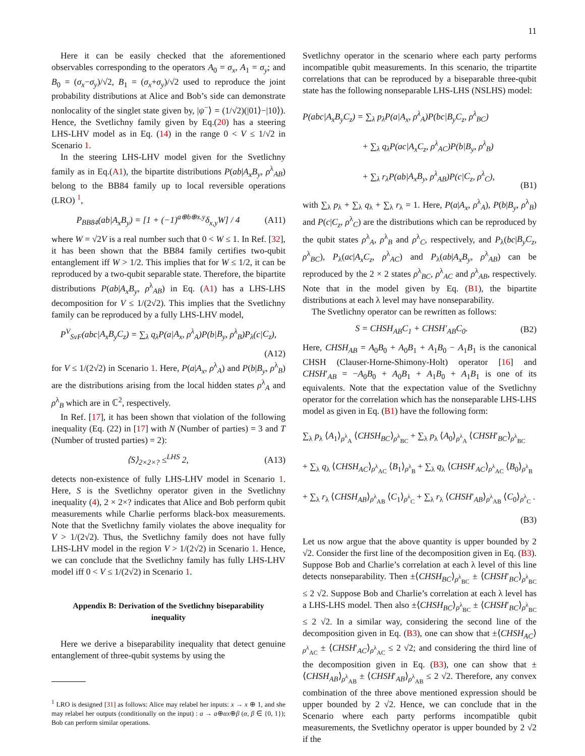11
Here it can be easily checked that the aforementioned observables corresponding to the operators A<sub>0</sub> = σ<sub>x</sub>, A<sub>1</sub> = σ<sub>y</sub>; and B<sub>0</sub> = (σ<sub>x</sub>−σ<sub>y</sub>)/√2, B<sub>1</sub> = (σ<sub>x</sub>+σ<sub>y</sub>)/√2 used to reproduce the joint probability distributions at Alice and Bob’s side can demonstrate nonlocality of the singlet state given by, |ψ<sup>−</sup>⟩ = (1/√2)(|01⟩−|10⟩). Hence, the Svetlichny family given by Eq.(20) has a steering LHS-LHV model as in Eq. (14) in the range 0 < V ≤ 1/√2 in Scenario 1.
In the steering LHS-LHV model given for the Svetlichny family as in Eq.(A1), the bipartite distributions P(ab|A<sub>x</sub>B<sub>y</sub>, ρ<sup>λ</sup><sub>AB</sub>) belong to the BB84 family up to local reversible operations (LRO) <sup>1</sup>,
P<sub>BB84</sub>(ab|A<sub>x</sub>B<sub>y</sub>) = [1 + (−1)<sup>a⊕b⊕x.y</sup>δ<sub>x,y</sub>W] / 4 (A11)
where W = √2V is a real number such that 0 < W ≤ 1. In Ref. [32], it has been shown that the BB84 family certifies two-qubit entanglement iff W > 1/2. This implies that for W ≤ 1/2, it can be reproduced by a two-qubit separable state. Therefore, the bipartite distributions P(ab|A<sub>x</sub>B<sub>y</sub>, ρ<sup>λ</sup><sub>AB</sub>) in Eq. (A1) has a LHS-LHS decomposition for V ≤ 1/(2√2). This implies that the Svetlichny family can be reproduced by a fully LHS-LHV model,
P<sup>V</sup><sub>SvF</sub>(abc|A<sub>x</sub>B<sub>y</sub>C<sub>z</sub>) = ∑<sub>λ</sub> q<sub>λ</sub>P(a|A<sub>x</sub>, ρ<sup>λ</sup><sub>A</sub>)P(b|B<sub>y</sub>, ρ<sup>λ</sup><sub>B</sub>)P<sub>λ</sub>(c|C<sub>z</sub>),
(A12)
for V ≤ 1/(2√2) in Scenario 1. Here, P(a|A<sub>x</sub>, ρ<sup>λ</sup><sub>A</sub>) and P(b|B<sub>y</sub>, ρ<sup>λ</sup><sub>B</sub>) are the distributions arising from the local hidden states ρ<sup>λ</sup><sub>A</sub> and ρ<sup>λ</sup><sub>B</sub> which are in ℂ<sup>2</sup>, respectively.
In Ref. [17], it has been shown that violation of the following inequality (Eq. (22) in [17] with N (Number of parties) = 3 and T (Number of trusted parties) = 2):
⟨S⟩<sub>2×2×?</sub> ≤<sup>LHS</sup> 2, (A13)
detects non-existence of fully LHS-LHV model in Scenario 1. Here, S is the Svetlichny operator given in the Svetlichny inequality (4), 2 × 2×? indicates that Alice and Bob perform qubit measurements while Charlie performs black-box measurements. Note that the Svetlichny family violates the above inequality for V > 1/(2√2). Thus, the Svetlichny family does not have fully LHS-LHV model in the region V > 1/(2√2) in Scenario 1. Hence, we can conclude that the Svetlichny family has fully LHS-LHV model iff 0 < V ≤ 1/(2√2) in Scenario 1.
Appendix B: Derivation of the Svetlichny biseparability inequality
Here we derive a biseparability inequality that detect genuine entanglement of three-qubit systems by using the
<sup>1</sup> LRO is designed [31] as follows: Alice may relabel her inputs: x → x ⊕ 1, and she may relabel her outputs (conditionally on the input) : a → a⊕αx⊕β (α, β ∈ {0, 1}); Bob can perform similar operations.
Svetlichny operator in the scenario where each party performs incompatible qubit measurements. In this scenario, the tripartite correlations that can be reproduced by a biseparable three-qubit state has the following nonseparable LHS-LHS (NSLHS) model:
P(abc|A<sub>x</sub>B<sub>y</sub>C<sub>z</sub>) = ∑<sub>λ</sub> p<sub>λ</sub>P(a|A<sub>x</sub>, ρ<sup>λ</sup><sub>A</sub>)P(bc|B<sub>y</sub>C<sub>z</sub>, ρ<sup>λ</sup><sub>BC</sub>)
+ ∑<sub>λ</sub> q<sub>λ</sub>P(ac|A<sub>x</sub>C<sub>z</sub>, ρ<sup>λ</sup><sub>AC</sub>)P(b|B<sub>y</sub>, ρ<sup>λ</sup><sub>B</sub>)
+ ∑<sub>λ</sub> r<sub>λ</sub>P(ab|A<sub>x</sub>B<sub>y</sub>, ρ<sup>λ</sup><sub>AB</sub>)P(c|C<sub>z</sub>, ρ<sup>λ</sup><sub>C</sub>), (B1)
with ∑<sub>λ</sub> p<sub>λ</sub> + ∑<sub>λ</sub> q<sub>λ</sub> + ∑<sub>λ</sub> r<sub>λ</sub> = 1. Here, P(a|A<sub>x</sub>, ρ<sup>λ</sup><sub>A</sub>), P(b|B<sub>y</sub>, ρ<sup>λ</sup><sub>B</sub>) and P(c|C<sub>z</sub>, ρ<sup>λ</sup><sub>C</sub>) are the distributions which can be reproduced by the qubit states ρ<sup>λ</sup><sub>A</sub>, ρ<sup>λ</sup><sub>B</sub> and ρ<sup>λ</sup><sub>C</sub>, respectively, and P<sub>λ</sub>(bc|B<sub>y</sub>C<sub>z</sub>, ρ<sup>λ</sup><sub>BC</sub>), P<sub>λ</sub>(ac|A<sub>x</sub>C<sub>z</sub>, ρ<sup>λ</sup><sub>AC</sub>) and P<sub>λ</sub>(ab|A<sub>x</sub>B<sub>y</sub>, ρ<sup>λ</sup><sub>AB</sub>) can be reproduced by the 2 × 2 states ρ<sup>λ</sup><sub>BC</sub>, ρ<sup>λ</sup><sub>AC</sub> and ρ<sup>λ</sup><sub>AB</sub>, respectively. Note that in the model given by Eq. (B1), the bipartite distributions at each λ level may have nonseparability.
The Svetlichny operator can be rewritten as follows:
S = CHSH<sub>AB</sub>C<sub>1</sub> + CHSH′<sub>AB</sub>C<sub>0</sub>. (B2)
Here, CHSH<sub>AB</sub> = A<sub>0</sub>B<sub>0</sub> + A<sub>0</sub>B<sub>1</sub> + A<sub>1</sub>B<sub>0</sub> − A<sub>1</sub>B<sub>1</sub> is the canonical CHSH (Clauser-Horne-Shimony-Holt) operator [16] and CHSH′<sub>AB</sub> = −A<sub>0</sub>B<sub>0</sub> + A<sub>0</sub>B<sub>1</sub> + A<sub>1</sub>B<sub>0</sub> + A<sub>1</sub>B<sub>1</sub> is one of its equivalents. Note that the expectation value of the Svetlichny operator for the correlation which has the nonseparable LHS-LHS model as given in Eq. (B1) have the following form:
∑<sub>λ</sub> p<sub>λ</sub> ⟨A<sub>1</sub>⟩<sub>ρ<sup>λ</sup><sub>A</sub></sub> ⟨CHSH<sub>BC</sub>⟩<sub>ρ<sup>λ</sup><sub>BC</sub></sub> + ∑<sub>λ</sub> p<sub>λ</sub> ⟨A<sub>0</sub>⟩<sub>ρ<sup>λ</sup><sub>A</sub></sub> ⟨CHSH′<sub>BC</sub>⟩<sub>ρ<sup>λ</sup><sub>BC</sub></sub>
+ ∑<sub>λ</sub> q<sub>λ</sub> ⟨CHSH<sub>AC</sub>⟩<sub>ρ<sup>λ</sup><sub>AC</sub></sub> ⟨B<sub>1</sub>⟩<sub>ρ<sup>λ</sup><sub>B</sub></sub> + ∑<sub>λ</sub> q<sub>λ</sub> ⟨CHSH′<sub>AC</sub>⟩<sub>ρ<sup>λ</sup><sub>AC</sub></sub> ⟨B<sub>0</sub>⟩<sub>ρ<sup>λ</sup><sub>B</sub></sub>
+ ∑<sub>λ</sub> r<sub>λ</sub> ⟨CHSH<sub>AB</sub>⟩<sub>ρ<sup>λ</sup><sub>AB</sub></sub> ⟨C<sub>1</sub>⟩<sub>ρ<sup>λ</sup><sub>C</sub></sub> + ∑<sub>λ</sub> r<sub>λ</sub> ⟨CHSH′<sub>AB</sub>⟩<sub>ρ<sup>λ</sup><sub>AB</sub></sub> ⟨C<sub>0</sub>⟩<sub>ρ<sup>λ</sup><sub>C</sub></sub> .
(B3)
Let us now argue that the above quantity is upper bounded by 2 √2. Consider the first line of the decomposition given in Eq. (B3). Suppose Bob and Charlie’s correlation at each λ level of this line detects nonseparability. Then ±⟨CHSH<sub>BC</sub>⟩<sub>ρ<sup>λ</sup><sub>BC</sub></sub> ± ⟨CHSH′<sub>BC</sub>⟩<sub>ρ<sup>λ</sup><sub>BC</sub></sub> ≤ 2 √2. Suppose Bob and Charlie’s correlation at each λ level has a LHS-LHS model. Then also ±⟨CHSH<sub>BC</sub>⟩<sub>ρ<sup>λ</sup><sub>BC</sub></sub> ± ⟨CHSH′<sub>BC</sub>⟩<sub>ρ<sup>λ</sup><sub>BC</sub></sub> ≤ 2 √2. In a similar way, considering the second line of the decomposition given in Eq. (B3), one can show that ±⟨CHSH<sub>AC</sub>⟩<sub>ρ<sup>λ</sup><sub>AC</sub></sub> ± ⟨CHSH′<sub>AC</sub>⟩<sub>ρ<sup>λ</sup><sub>AC</sub></sub> ≤ 2 √2; and considering the third line of the decomposition given in Eq. (B3), one can show that ±⟨CHSH<sub>AB</sub>⟩<sub>ρ<sup>λ</sup><sub>AB</sub></sub> ± ⟨CHSH′<sub>AB</sub>⟩<sub>ρ<sup>λ</sup><sub>AB</sub></sub> ≤ 2 √2. Therefore, any convex combination of the three above mentioned expression should be upper bounded by 2 √2. Hence, we can conclude that in the Scenario where each party performs incompatible qubit measurements, the Svetlichny operator is upper bounded by 2 √2 if the